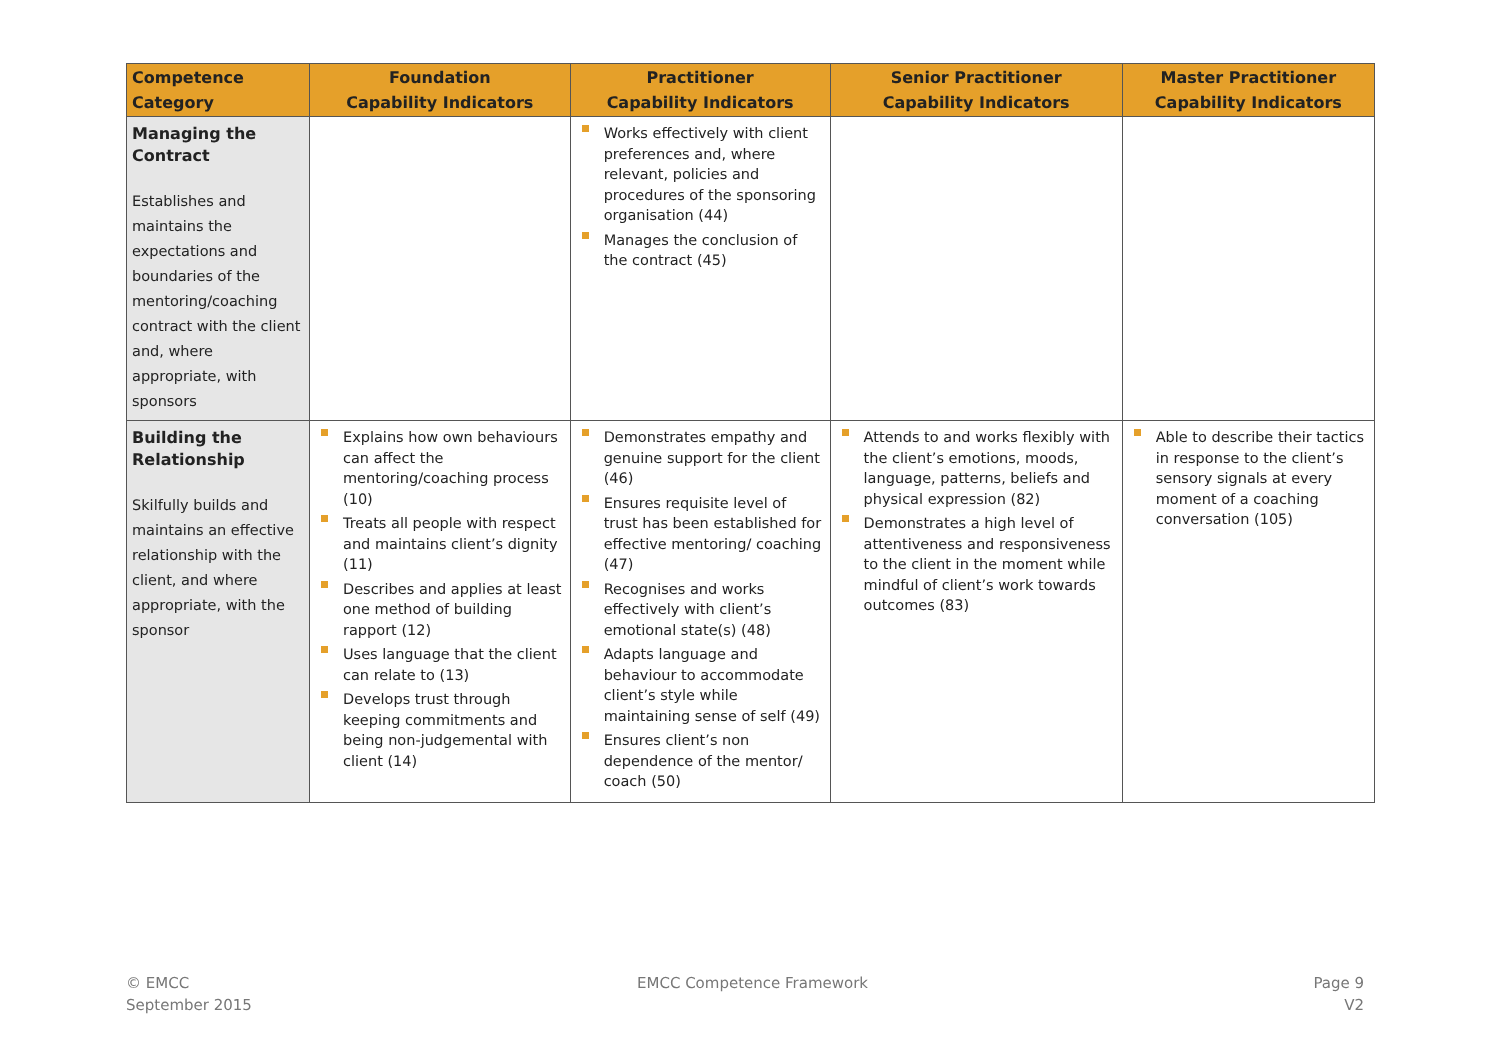| Competence Category | Foundation Capability Indicators | Practitioner Capability Indicators | Senior Practitioner Capability Indicators | Master Practitioner Capability Indicators |
| --- | --- | --- | --- | --- |
| Managing the Contract Establishes and maintains the expectations and boundaries of the mentoring/coaching contract with the client and, where appropriate, with sponsors | | Works effectively with client preferences and, where relevant, policies and procedures of the sponsoring organisation (44) Manages the conclusion of the contract (45) | | |
| Building the Relationship Skilfully builds and maintains an effective relationship with the client, and where appropriate, with the sponsor | Explains how own behaviours can affect the mentoring/coaching process (10) Treats all people with respect and maintains client’s dignity (11) Describes and applies at least one method of building rapport (12) Uses language that the client can relate to (13) Develops trust through keeping commitments and being non-judgemental with client (14) | Demonstrates empathy and genuine support for the client (46) Ensures requisite level of trust has been established for effective mentoring/ coaching (47) Recognises and works effectively with client’s emotional state(s) (48) Adapts language and behaviour to accommodate client’s style while maintaining sense of self (49) Ensures client’s non dependence of the mentor/ coach (50) | Attends to and works flexibly with the client’s emotions, moods, language, patterns, beliefs and physical expression (82) Demonstrates a high level of attentiveness and responsiveness to the client in the moment while mindful of client’s work towards outcomes (83) | Able to describe their tactics in response to the client’s sensory signals at every moment of a coaching conversation (105) |
© EMCC
September 2015
EMCC Competence Framework
Page 9
V2